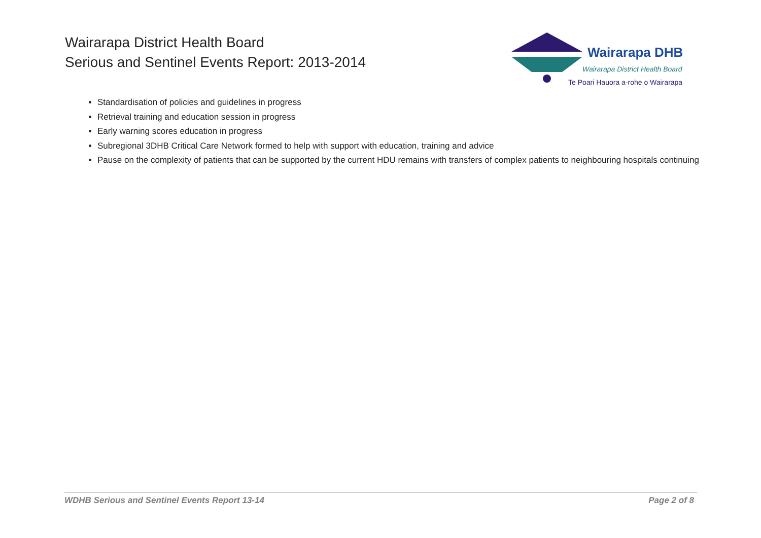Wairarapa District Health Board
Serious and Sentinel Events Report: 2013-2014
Wairarapa DHB
Wairarapa District Health Board
Te Poari Hauora a-rohe o Wairarapa
Standardisation of policies and guidelines in progress
Retrieval training and education session in progress
Early warning scores education in progress
Subregional 3DHB Critical Care Network formed to help with support with education, training and advice
Pause on the complexity of patients that can be supported by the current HDU remains with transfers of complex patients to neighbouring hospitals continuing
WDHB Serious and Sentinel Events Report 13-14 Page 2 of 8